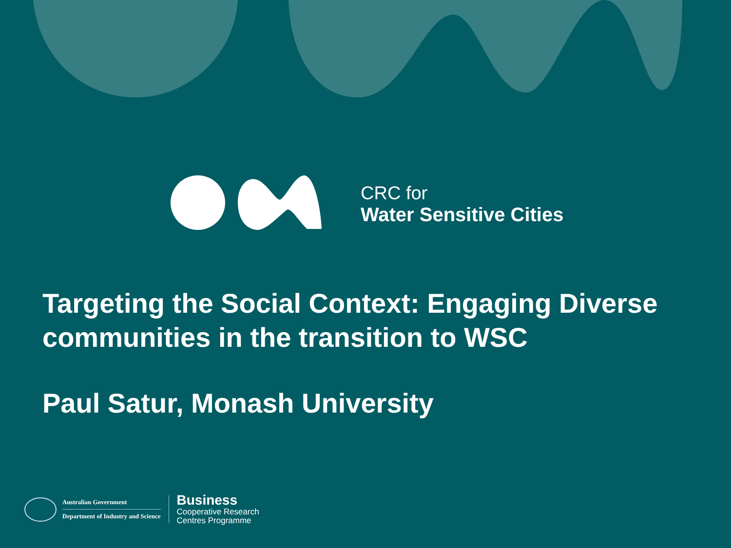CRC for
Water Sensitive Cities
Targeting the Social Context: Engaging Diverse communities in the transition to WSC
Paul Satur, Monash University
Australian Government
Department of Industry and Science
Business
Cooperative Research
Centres Programme